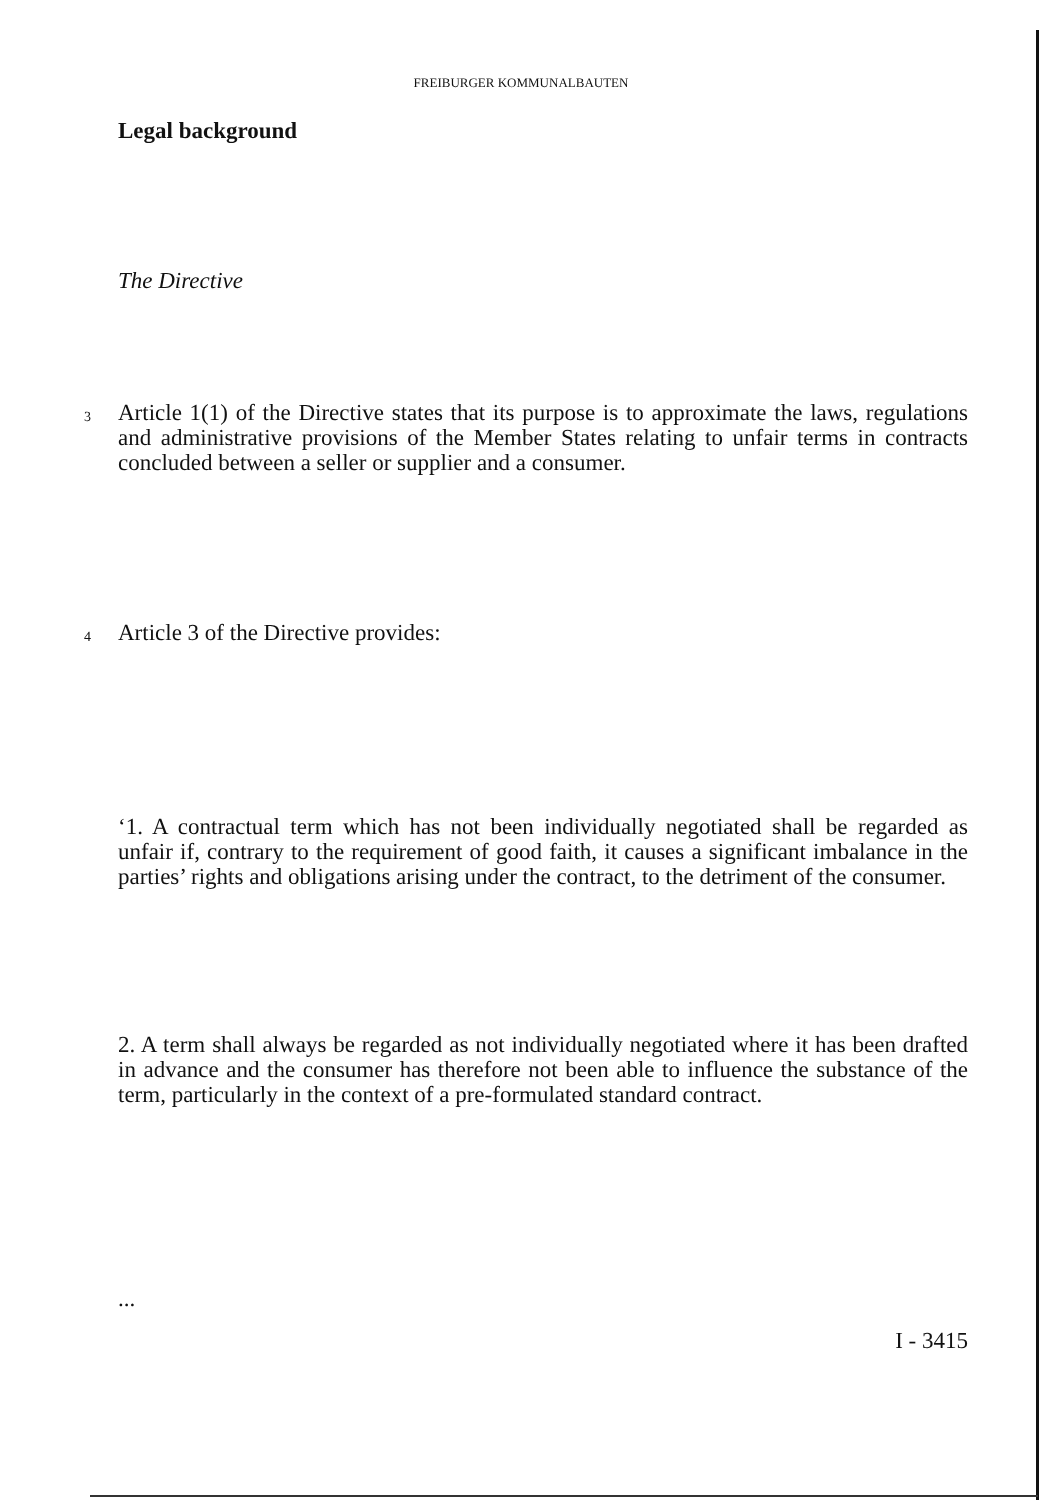FREIBURGER KOMMUNALBAUTEN
Legal background
The Directive
3
Article 1(1) of the Directive states that its purpose is to approximate the laws, regulations and administrative provisions of the Member States relating to unfair terms in contracts concluded between a seller or supplier and a consumer.
4 Article 3 of the Directive provides:
‘1. A contractual term which has not been individually negotiated shall be regarded as unfair if, contrary to the requirement of good faith, it causes a significant imbalance in the parties’ rights and obligations arising under the contract, to the detriment of the consumer.
2. A term shall always be regarded as not individually negotiated where it has been drafted in advance and the consumer has therefore not been able to influence the substance of the term, particularly in the context of a pre-formulated standard contract.
...
I - 3415